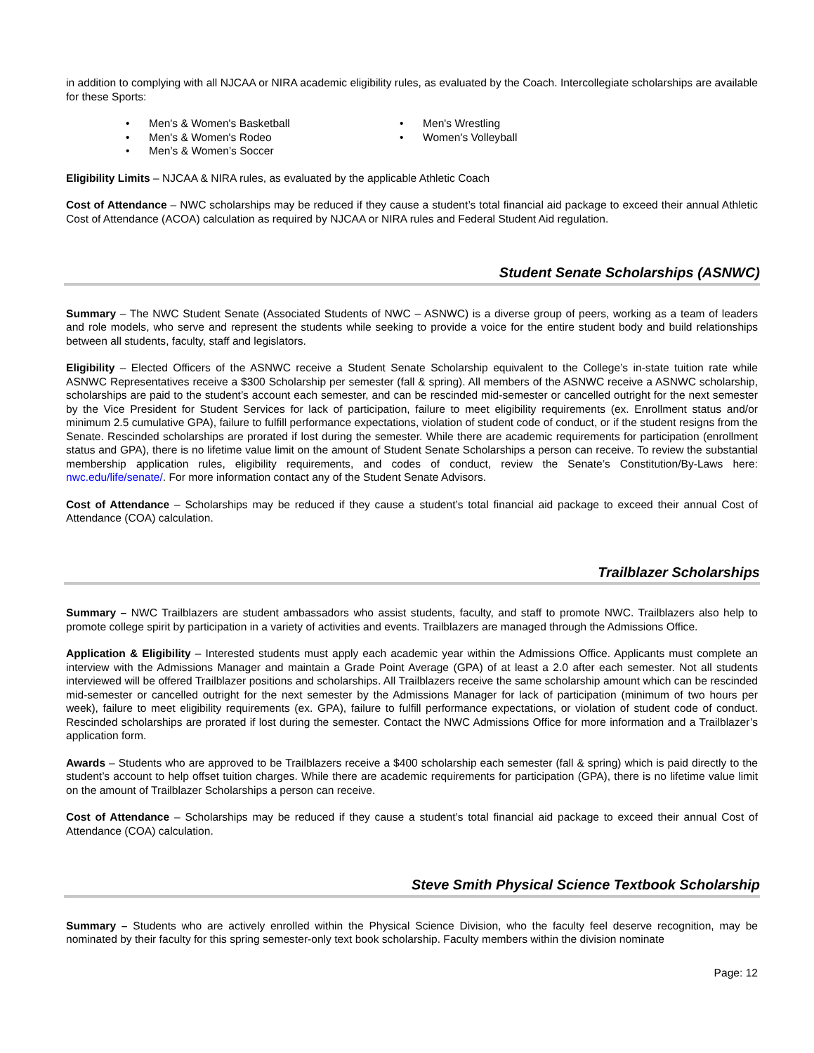in addition to complying with all NJCAA or NIRA academic eligibility rules, as evaluated by the Coach. Intercollegiate scholarships are available for these Sports:
• Men's & Women's Basketball
• Men's & Women's Rodeo
• Men’s & Women’s Soccer
• Men's Wrestling
• Women's Volleyball
Eligibility Limits – NJCAA & NIRA rules, as evaluated by the applicable Athletic Coach
Cost of Attendance – NWC scholarships may be reduced if they cause a student’s total financial aid package to exceed their annual Athletic Cost of Attendance (ACOA) calculation as required by NJCAA or NIRA rules and Federal Student Aid regulation.
Student Senate Scholarships (ASNWC)
Summary – The NWC Student Senate (Associated Students of NWC – ASNWC) is a diverse group of peers, working as a team of leaders and role models, who serve and represent the students while seeking to provide a voice for the entire student body and build relationships between all students, faculty, staff and legislators.
Eligibility – Elected Officers of the ASNWC receive a Student Senate Scholarship equivalent to the College’s in-state tuition rate while ASNWC Representatives receive a $300 Scholarship per semester (fall & spring). All members of the ASNWC receive a ASNWC scholarship, scholarships are paid to the student’s account each semester, and can be rescinded mid-semester or cancelled outright for the next semester by the Vice President for Student Services for lack of participation, failure to meet eligibility requirements (ex. Enrollment status and/or minimum 2.5 cumulative GPA), failure to fulfill performance expectations, violation of student code of conduct, or if the student resigns from the Senate. Rescinded scholarships are prorated if lost during the semester. While there are academic requirements for participation (enrollment status and GPA), there is no lifetime value limit on the amount of Student Senate Scholarships a person can receive. To review the substantial membership application rules, eligibility requirements, and codes of conduct, review the Senate’s Constitution/By-Laws here: nwc.edu/life/senate/. For more information contact any of the Student Senate Advisors.
Cost of Attendance – Scholarships may be reduced if they cause a student’s total financial aid package to exceed their annual Cost of Attendance (COA) calculation.
Trailblazer Scholarships
Summary – NWC Trailblazers are student ambassadors who assist students, faculty, and staff to promote NWC. Trailblazers also help to promote college spirit by participation in a variety of activities and events. Trailblazers are managed through the Admissions Office.
Application & Eligibility – Interested students must apply each academic year within the Admissions Office. Applicants must complete an interview with the Admissions Manager and maintain a Grade Point Average (GPA) of at least a 2.0 after each semester. Not all students interviewed will be offered Trailblazer positions and scholarships. All Trailblazers receive the same scholarship amount which can be rescinded mid-semester or cancelled outright for the next semester by the Admissions Manager for lack of participation (minimum of two hours per week), failure to meet eligibility requirements (ex. GPA), failure to fulfill performance expectations, or violation of student code of conduct. Rescinded scholarships are prorated if lost during the semester. Contact the NWC Admissions Office for more information and a Trailblazer’s application form.
Awards – Students who are approved to be Trailblazers receive a $400 scholarship each semester (fall & spring) which is paid directly to the student’s account to help offset tuition charges. While there are academic requirements for participation (GPA), there is no lifetime value limit on the amount of Trailblazer Scholarships a person can receive.
Cost of Attendance – Scholarships may be reduced if they cause a student’s total financial aid package to exceed their annual Cost of Attendance (COA) calculation.
Steve Smith Physical Science Textbook Scholarship
Summary – Students who are actively enrolled within the Physical Science Division, who the faculty feel deserve recognition, may be nominated by their faculty for this spring semester-only text book scholarship. Faculty members within the division nominate
Page: 12